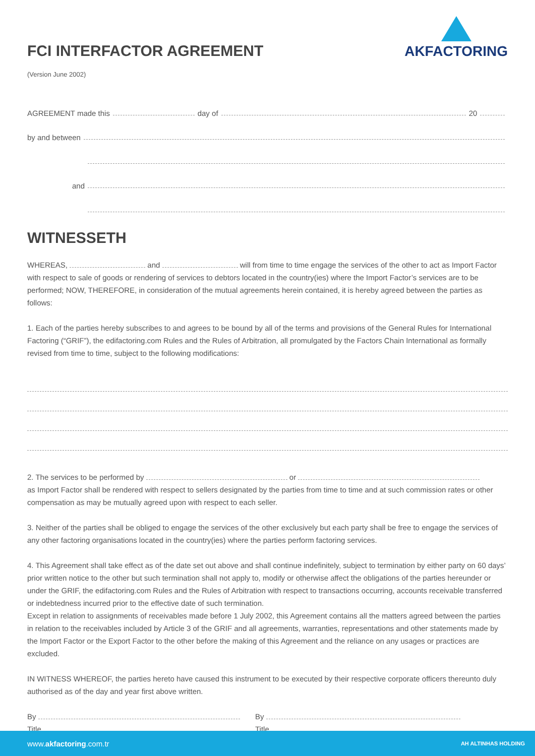AKFACTORING
FCI INTERFACTOR AGREEMENT
(Version June 2002)
AGREEMENT made this day of 20
by and between
and
WITNESSETH
WHEREAS, and will from time to time engage the services of the other to act as Import Factor with respect to sale of goods or rendering of services to debtors located in the country(ies) where the Import Factor’s services are to be performed; NOW, THEREFORE, in consideration of the mutual agreements herein contained, it is hereby agreed between the parties as follows:
1. Each of the parties hereby subscribes to and agrees to be bound by all of the terms and provisions of the General Rules for International Factoring (“GRIF”), the edifactoring.com Rules and the Rules of Arbitration, all promulgated by the Factors Chain International as formally revised from time to time, subject to the following modifications:
2. The services to be performed by or
as Import Factor shall be rendered with respect to sellers designated by the parties from time to time and at such commission rates or other compensation as may be mutually agreed upon with respect to each seller.
3. Neither of the parties shall be obliged to engage the services of the other exclusively but each party shall be free to engage the services of any other factoring organisations located in the country(ies) where the parties perform factoring services.
4. This Agreement shall take effect as of the date set out above and shall continue indefinitely, subject to termination by either party on 60 days’ prior written notice to the other but such termination shall not apply to, modify or otherwise affect the obligations of the parties hereunder or under the GRIF, the edifactoring.com Rules and the Rules of Arbitration with respect to transactions occurring, accounts receivable transferred or indebtedness incurred prior to the effective date of such termination.
Except in relation to assignments of receivables made before 1 July 2002, this Agreement contains all the matters agreed between the parties in relation to the receivables included by Article 3 of the GRIF and all agreements, warranties, representations and other statements made by the Import Factor or the Export Factor to the other before the making of this Agreement and the reliance on any usages or practices are excluded.
IN WITNESS WHEREOF, the parties hereto have caused this instrument to be executed by their respective corporate officers thereunto duly authorised as of the day and year first above written.
By
Title
By
Title
www.akfactoring.com.tr AH ALTINHAS HOLDING